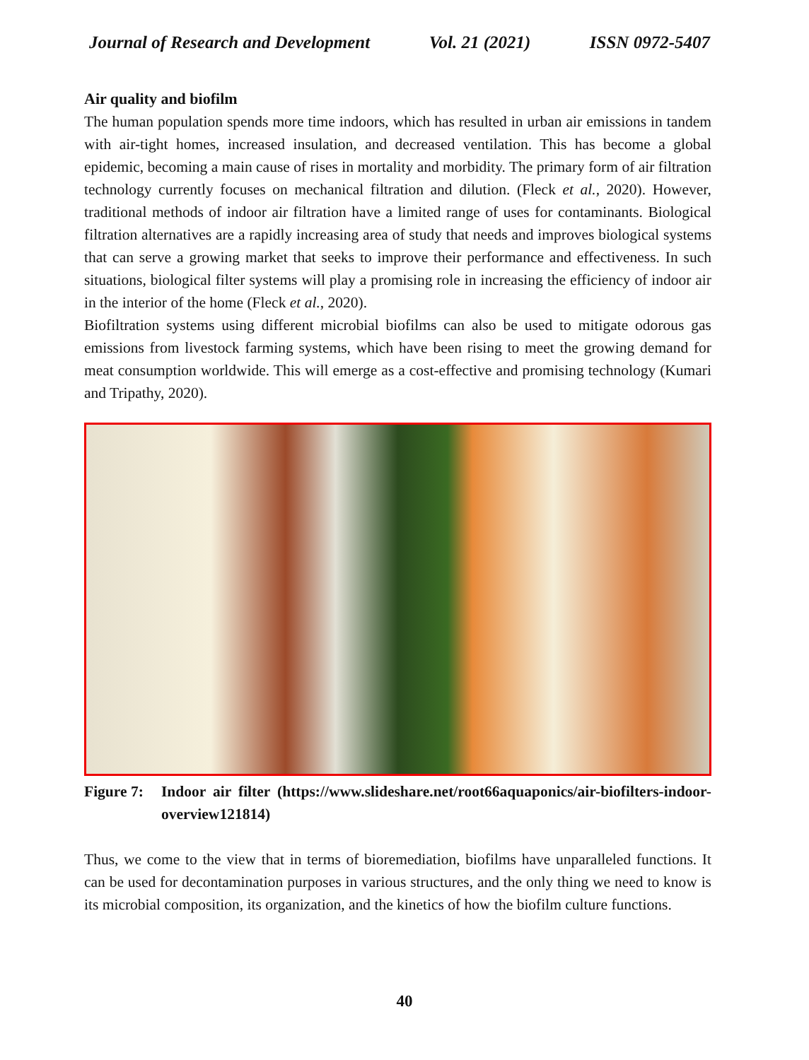Journal of Research and Development Vol. 21 (2021) ISSN 0972-5407
Air quality and biofilm
The human population spends more time indoors, which has resulted in urban air emissions in tandem with air-tight homes, increased insulation, and decreased ventilation. This has become a global epidemic, becoming a main cause of rises in mortality and morbidity. The primary form of air filtration technology currently focuses on mechanical filtration and dilution. (Fleck et al., 2020). However, traditional methods of indoor air filtration have a limited range of uses for contaminants. Biological filtration alternatives are a rapidly increasing area of study that needs and improves biological systems that can serve a growing market that seeks to improve their performance and effectiveness. In such situations, biological filter systems will play a promising role in increasing the efficiency of indoor air in the interior of the home (Fleck et al., 2020).
Biofiltration systems using different microbial biofilms can also be used to mitigate odorous gas emissions from livestock farming systems, which have been rising to meet the growing demand for meat consumption worldwide. This will emerge as a cost-effective and promising technology (Kumari and Tripathy, 2020).
Figure 7: Indoor air filter (https://www.slideshare.net/root66aquaponics/air-biofilters-indoor-overview121814)
Thus, we come to the view that in terms of bioremediation, biofilms have unparalleled functions. It can be used for decontamination purposes in various structures, and the only thing we need to know is its microbial composition, its organization, and the kinetics of how the biofilm culture functions.
40